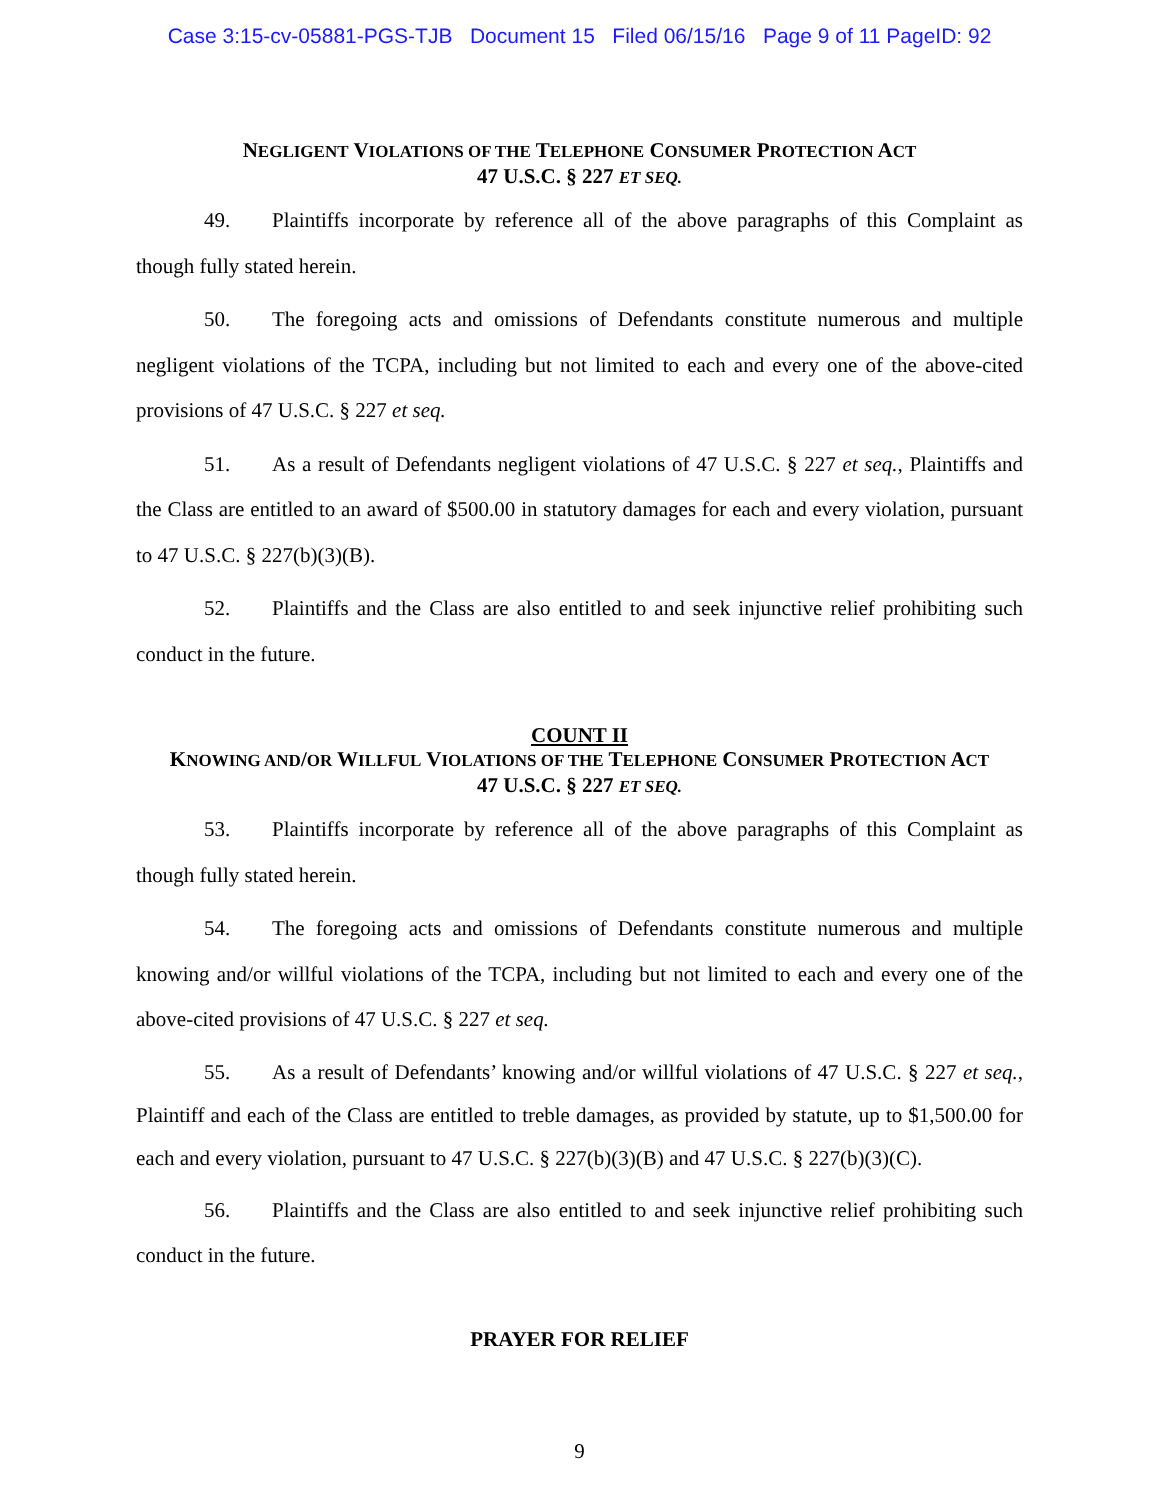Case 3:15-cv-05881-PGS-TJB Document 15 Filed 06/15/16 Page 9 of 11 PageID: 92
NEGLIGENT VIOLATIONS OF THE TELEPHONE CONSUMER PROTECTION ACT
47 U.S.C. § 227 ET SEQ.
49. Plaintiffs incorporate by reference all of the above paragraphs of this Complaint as though fully stated herein.
50. The foregoing acts and omissions of Defendants constitute numerous and multiple negligent violations of the TCPA, including but not limited to each and every one of the above-cited provisions of 47 U.S.C. § 227 et seq.
51. As a result of Defendants negligent violations of 47 U.S.C. § 227 et seq., Plaintiffs and the Class are entitled to an award of $500.00 in statutory damages for each and every violation, pursuant to 47 U.S.C. § 227(b)(3)(B).
52. Plaintiffs and the Class are also entitled to and seek injunctive relief prohibiting such conduct in the future.
COUNT II
KNOWING AND/OR WILLFUL VIOLATIONS OF THE TELEPHONE CONSUMER PROTECTION ACT
47 U.S.C. § 227 ET SEQ.
53. Plaintiffs incorporate by reference all of the above paragraphs of this Complaint as though fully stated herein.
54. The foregoing acts and omissions of Defendants constitute numerous and multiple knowing and/or willful violations of the TCPA, including but not limited to each and every one of the above-cited provisions of 47 U.S.C. § 227 et seq.
55. As a result of Defendants’ knowing and/or willful violations of 47 U.S.C. § 227 et seq., Plaintiff and each of the Class are entitled to treble damages, as provided by statute, up to $1,500.00 for each and every violation, pursuant to 47 U.S.C. § 227(b)(3)(B) and 47 U.S.C. § 227(b)(3)(C).
56. Plaintiffs and the Class are also entitled to and seek injunctive relief prohibiting such conduct in the future.
PRAYER FOR RELIEF
9